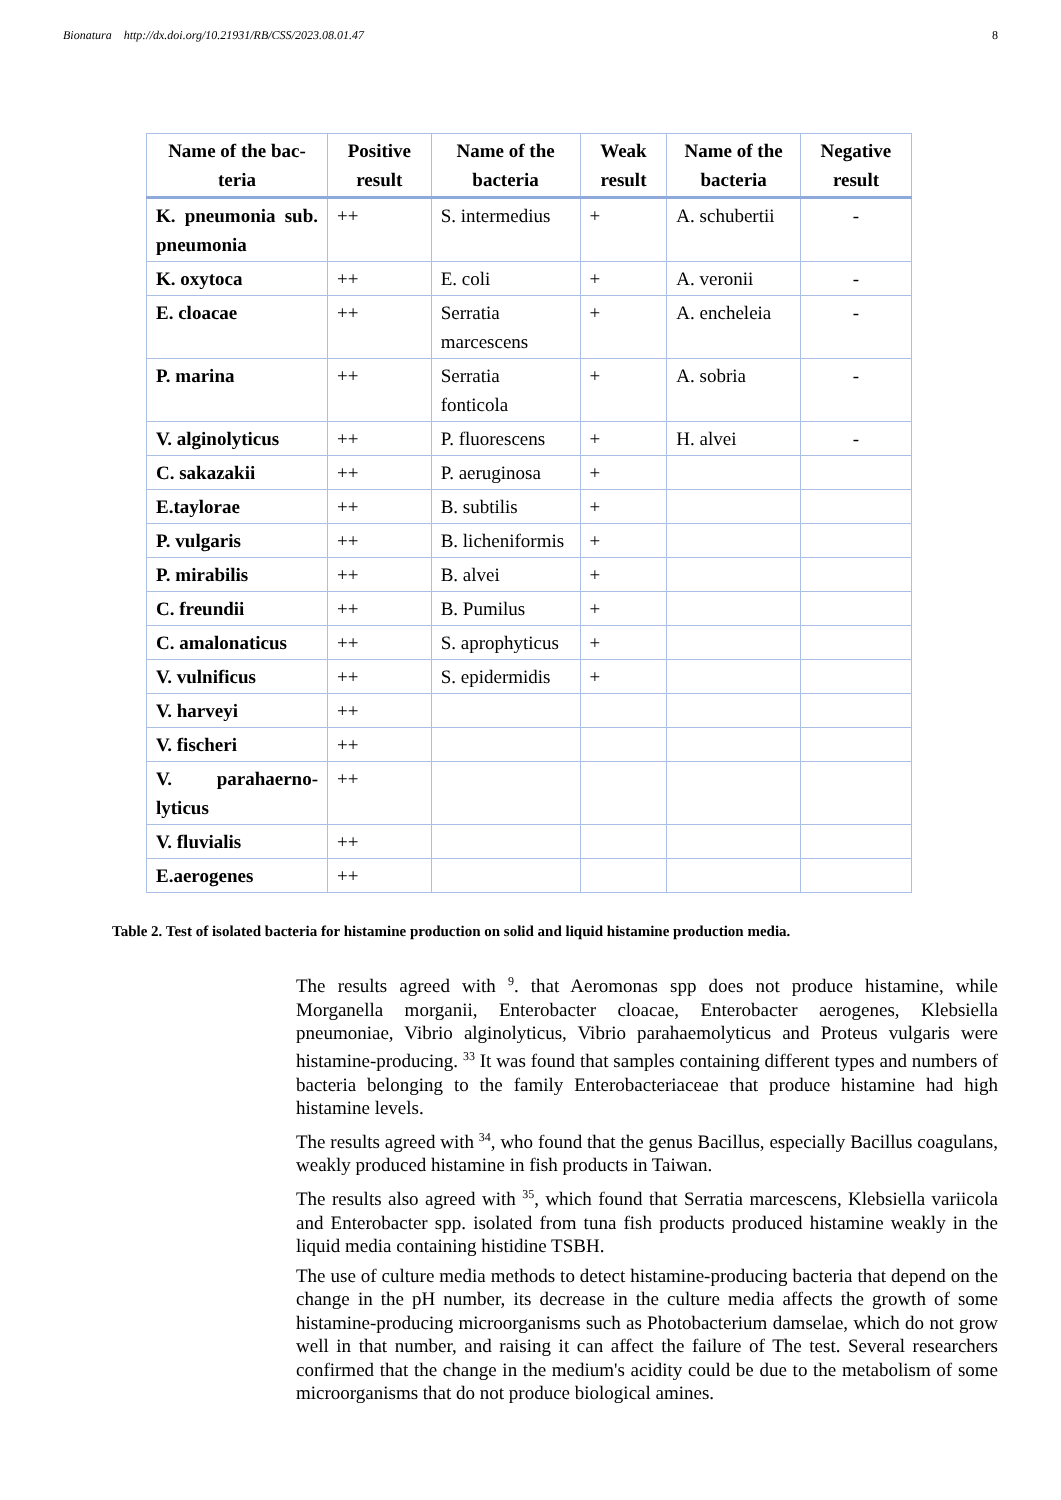Bionatura http://dx.doi.org/10.21931/RB/CSS/2023.08.01.47 8
| Name of the bac-teria | Positive result | Name of the bacteria | Weak result | Name of the bacteria | Negative result |
| --- | --- | --- | --- | --- | --- |
| K. pneumonia sub. pneumonia | ++ | S. intermedius | + | A. schubertii | - |
| K. oxytoca | ++ | E. coli | + | A. veronii | - |
| E. cloacae | ++ | Serratia marcescens | + | A. encheleia | - |
| P. marina | ++ | Serratia fonticola | + | A. sobria | - |
| V. alginolyticus | ++ | P. fluorescens | + | H. alvei | - |
| C. sakazakii | ++ | P. aeruginosa | + | | |
| E.taylorae | ++ | B. subtilis | + | | |
| P. vulgaris | ++ | B. licheniformis | + | | |
| P. mirabilis | ++ | B. alvei | + | | |
| C. freundii | ++ | B. Pumilus | + | | |
| C. amalonaticus | ++ | S. aprophyticus | + | | |
| V. vulnificus | ++ | S. epidermidis | + | | |
| V. harveyi | ++ | | | | |
| V. fischeri | ++ | | | | |
| V. parahaerno-lyticus | ++ | | | | |
| V. fluvialis | ++ | | | | |
| E.aerogenes | ++ | | | | |
Table 2. Test of isolated bacteria for histamine production on solid and liquid histamine production media.
The results agreed with <sup>9</sup>. that Aeromonas spp does not produce histamine, while Morganella morganii, Enterobacter cloacae, Enterobacter aerogenes, Klebsiella pneumoniae, Vibrio alginolyticus, Vibrio parahaemolyticus and Proteus vulgaris were histamine-producing. <sup>33</sup> It was found that samples containing different types and numbers of bacteria belonging to the family Enterobacteriaceae that produce histamine had high histamine levels.
The results agreed with <sup>34</sup>, who found that the genus Bacillus, especially Bacillus coagulans, weakly produced histamine in fish products in Taiwan.
The results also agreed with <sup>35</sup>, which found that Serratia marcescens, Klebsiella variicola and Enterobacter spp. isolated from tuna fish products produced histamine weakly in the liquid media containing histidine TSBH.
The use of culture media methods to detect histamine-producing bacteria that depend on the change in the pH number, its decrease in the culture media affects the growth of some histamine-producing microorganisms such as Photobacterium damselae, which do not grow well in that number, and raising it can affect the failure of The test. Several researchers confirmed that the change in the medium's acidity could be due to the metabolism of some microorganisms that do not produce biological amines.